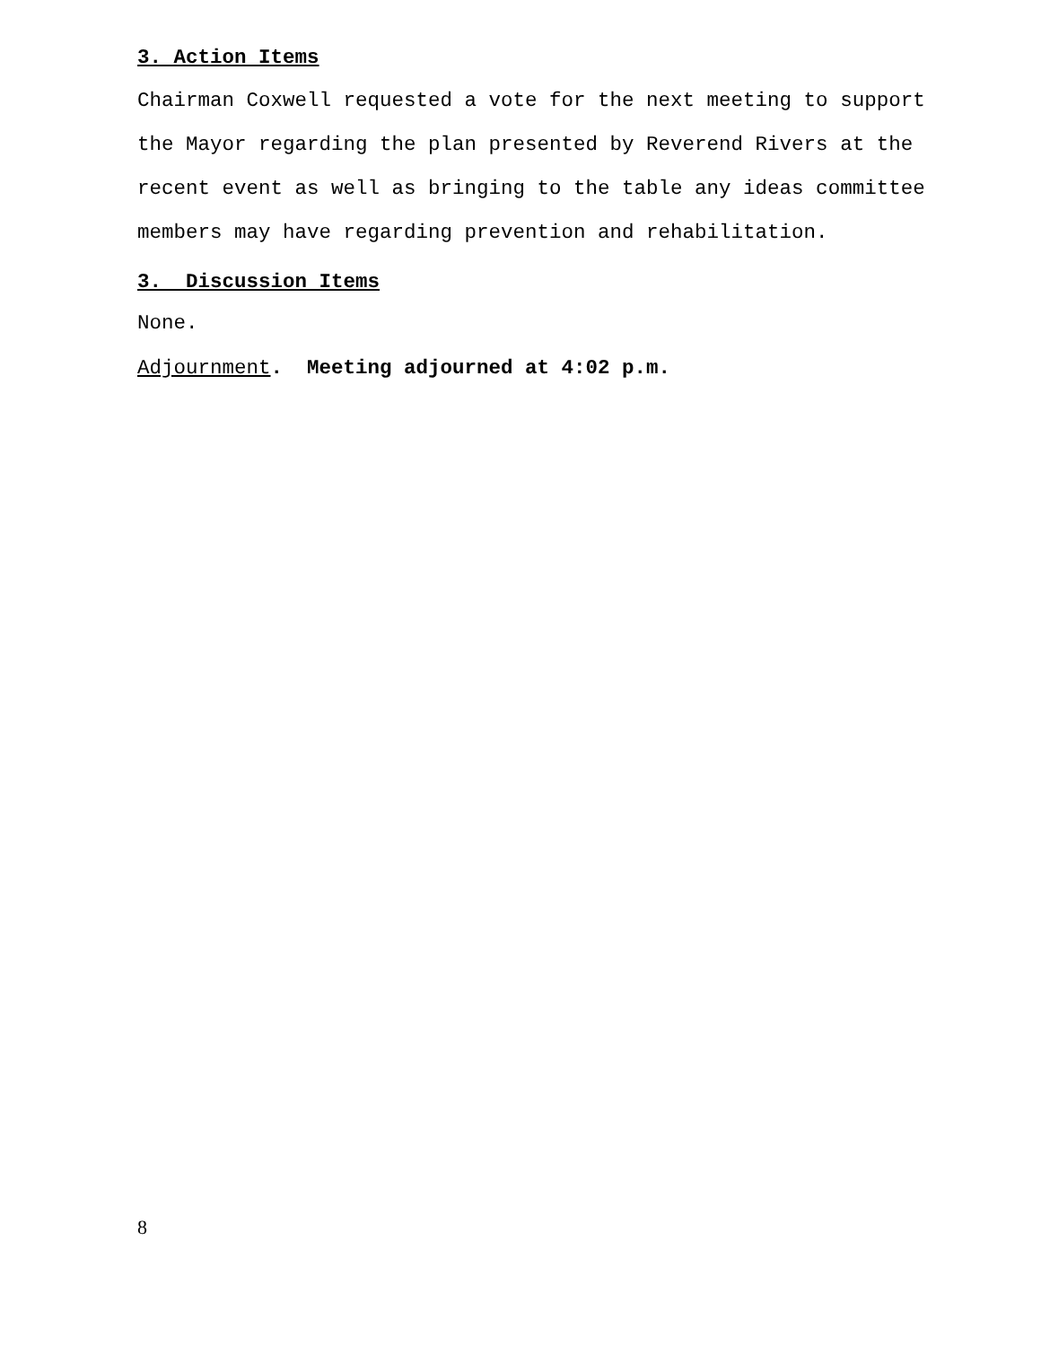3. Action Items
Chairman Coxwell requested a vote for the next meeting to support the Mayor regarding the plan presented by Reverend Rivers at the recent event as well as bringing to the table any ideas committee members may have regarding prevention and rehabilitation.
3. Discussion Items
None.
Adjournment. Meeting adjourned at 4:02 p.m.
8